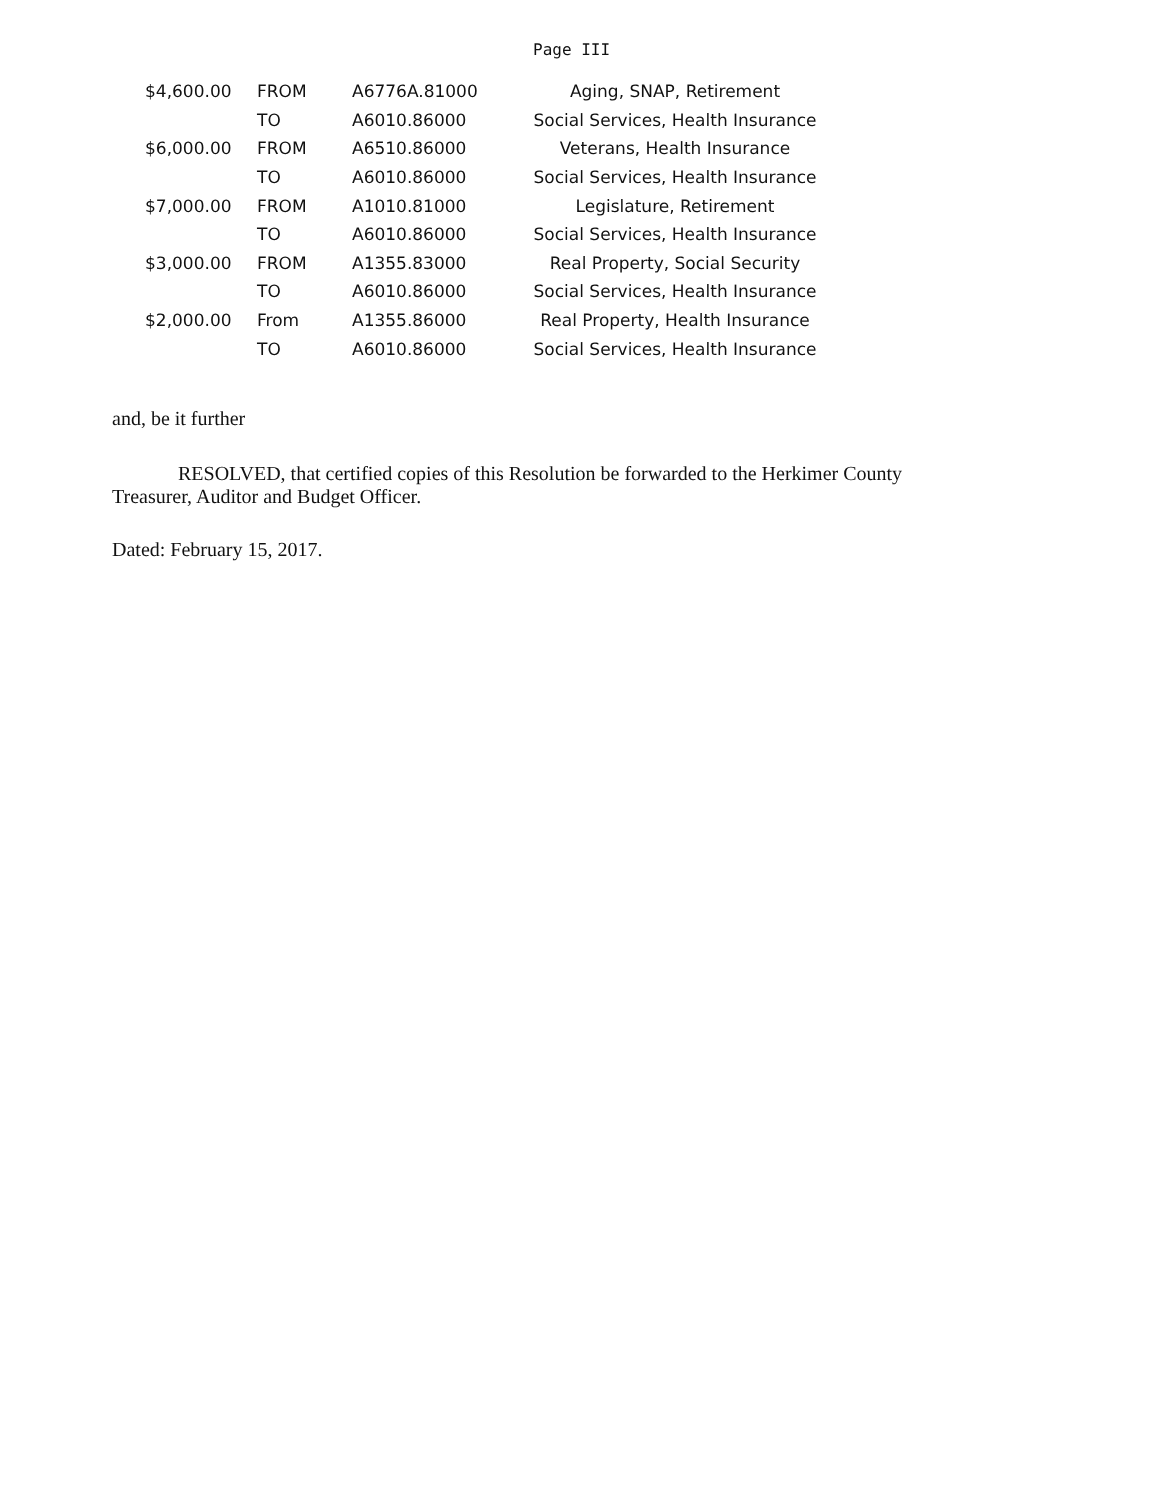Page III
| $4,600.00 | FROM | A6776A.81000 | Aging, SNAP, Retirement |
| | TO | A6010.86000 | Social Services, Health Insurance |
| $6,000.00 | FROM | A6510.86000 | Veterans, Health Insurance |
| | TO | A6010.86000 | Social Services, Health Insurance |
| $7,000.00 | FROM | A1010.81000 | Legislature, Retirement |
| | TO | A6010.86000 | Social Services, Health Insurance |
| $3,000.00 | FROM | A1355.83000 | Real Property, Social Security |
| | TO | A6010.86000 | Social Services, Health Insurance |
| $2,000.00 | From | A1355.86000 | Real Property, Health Insurance |
| | TO | A6010.86000 | Social Services, Health Insurance |
and, be it further
RESOLVED, that certified copies of this Resolution be forwarded to the Herkimer County Treasurer, Auditor and Budget Officer.
Dated: February 15, 2017.